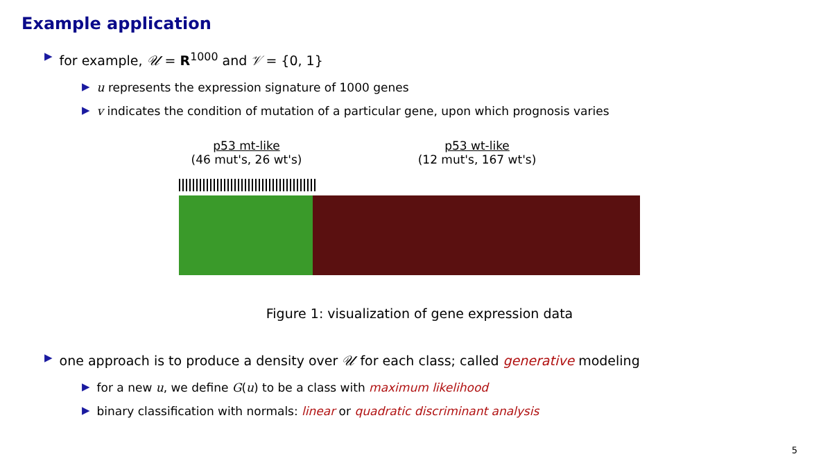Example application
▶ for example, 𝒰 = R<sup>1000</sup> and 𝒱 = {0, 1}
▶ u represents the expression signature of 1000 genes
▶ v indicates the condition of mutation of a particular gene, upon which prognosis varies
p53 mt-like
(46 mut's, 26 wt's)
p53 wt-like
(12 mut's, 167 wt's)
Figure 1: visualization of gene expression data
▶ one approach is to produce a density over 𝒰 for each class; called generative modeling
▶ for a new u, we define G(u) to be a class with maximum likelihood
▶ binary classification with normals: linear or quadratic discriminant analysis
5